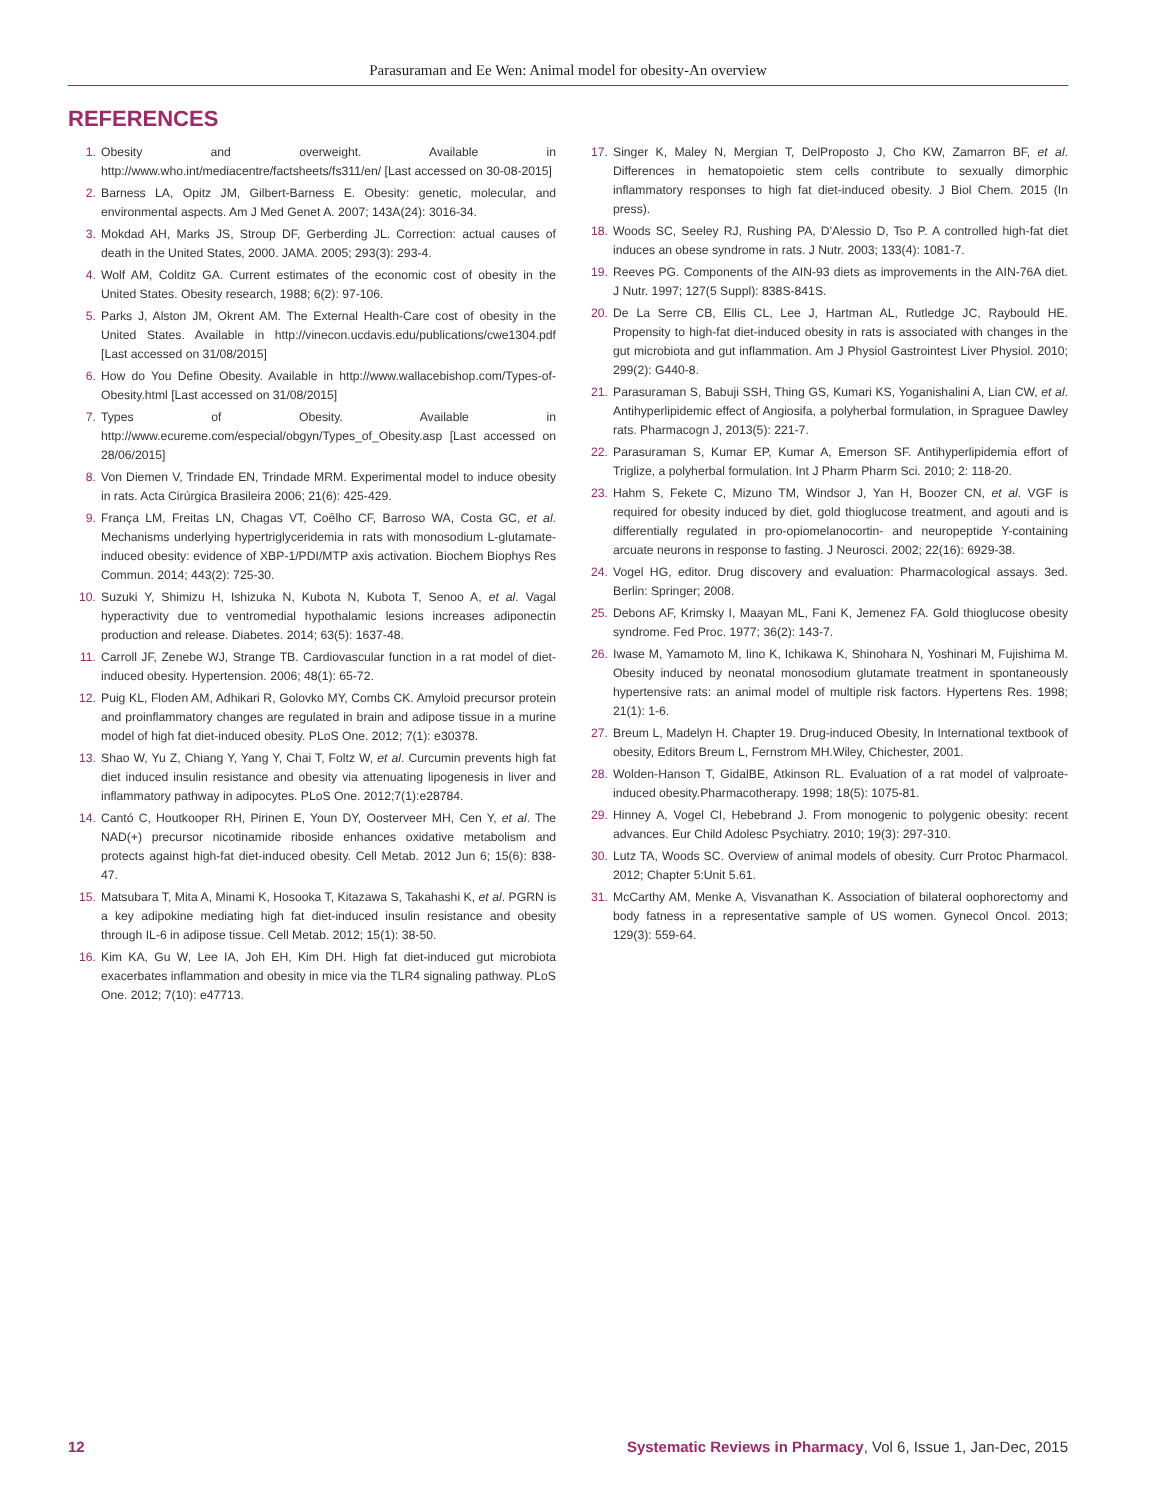Parasuraman and Ee Wen: Animal model for obesity-An overview
REFERENCES
1. Obesity and overweight. Available in http://www.who.int/mediacentre/factsheets/fs311/en/ [Last accessed on 30-08-2015]
2. Barness LA, Opitz JM, Gilbert-Barness E. Obesity: genetic, molecular, and environmental aspects. Am J Med Genet A. 2007; 143A(24): 3016-34.
3. Mokdad AH, Marks JS, Stroup DF, Gerberding JL. Correction: actual causes of death in the United States, 2000. JAMA. 2005; 293(3): 293-4.
4. Wolf AM, Colditz GA. Current estimates of the economic cost of obesity in the United States. Obesity research, 1988; 6(2): 97-106.
5. Parks J, Alston JM, Okrent AM. The External Health-Care cost of obesity in the United States. Available in http://vinecon.ucdavis.edu/publications/cwe1304.pdf [Last accessed on 31/08/2015]
6. How do You Define Obesity. Available in http://www.wallacebishop.com/Types-of-Obesity.html [Last accessed on 31/08/2015]
7. Types of Obesity. Available in http://www.ecureme.com/especial/obgyn/Types_of_Obesity.asp [Last accessed on 28/06/2015]
8. Von Diemen V, Trindade EN, Trindade MRM. Experimental model to induce obesity in rats. Acta Cirúrgica Brasileira 2006; 21(6): 425-429.
9. França LM, Freitas LN, Chagas VT, Coêlho CF, Barroso WA, Costa GC, et al. Mechanisms underlying hypertriglyceridemia in rats with monosodium L-glutamate-induced obesity: evidence of XBP-1/PDI/MTP axis activation. Biochem Biophys Res Commun. 2014; 443(2): 725-30.
10. Suzuki Y, Shimizu H, Ishizuka N, Kubota N, Kubota T, Senoo A, et al. Vagal hyperactivity due to ventromedial hypothalamic lesions increases adiponectin production and release. Diabetes. 2014; 63(5): 1637-48.
11. Carroll JF, Zenebe WJ, Strange TB. Cardiovascular function in a rat model of diet-induced obesity. Hypertension. 2006; 48(1): 65-72.
12. Puig KL, Floden AM, Adhikari R, Golovko MY, Combs CK. Amyloid precursor protein and proinflammatory changes are regulated in brain and adipose tissue in a murine model of high fat diet-induced obesity. PLoS One. 2012; 7(1): e30378.
13. Shao W, Yu Z, Chiang Y, Yang Y, Chai T, Foltz W, et al. Curcumin prevents high fat diet induced insulin resistance and obesity via attenuating lipogenesis in liver and inflammatory pathway in adipocytes. PLoS One. 2012;7(1):e28784.
14. Cantó C, Houtkooper RH, Pirinen E, Youn DY, Oosterveer MH, Cen Y, et al. The NAD(+) precursor nicotinamide riboside enhances oxidative metabolism and protects against high-fat diet-induced obesity. Cell Metab. 2012 Jun 6; 15(6): 838-47.
15. Matsubara T, Mita A, Minami K, Hosooka T, Kitazawa S, Takahashi K, et al. PGRN is a key adipokine mediating high fat diet-induced insulin resistance and obesity through IL-6 in adipose tissue. Cell Metab. 2012; 15(1): 38-50.
16. Kim KA, Gu W, Lee IA, Joh EH, Kim DH. High fat diet-induced gut microbiota exacerbates inflammation and obesity in mice via the TLR4 signaling pathway. PLoS One. 2012; 7(10): e47713.
17. Singer K, Maley N, Mergian T, DelProposto J, Cho KW, Zamarron BF, et al. Differences in hematopoietic stem cells contribute to sexually dimorphic inflammatory responses to high fat diet-induced obesity. J Biol Chem. 2015 (In press).
18. Woods SC, Seeley RJ, Rushing PA, D'Alessio D, Tso P. A controlled high-fat diet induces an obese syndrome in rats. J Nutr. 2003; 133(4): 1081-7.
19. Reeves PG. Components of the AIN-93 diets as improvements in the AIN-76A diet. J Nutr. 1997; 127(5 Suppl): 838S-841S.
20. De La Serre CB, Ellis CL, Lee J, Hartman AL, Rutledge JC, Raybould HE. Propensity to high-fat diet-induced obesity in rats is associated with changes in the gut microbiota and gut inflammation. Am J Physiol Gastrointest Liver Physiol. 2010; 299(2): G440-8.
21. Parasuraman S, Babuji SSH, Thing GS, Kumari KS, Yoganishalini A, Lian CW, et al. Antihyperlipidemic effect of Angiosifa, a polyherbal formulation, in Spraguee Dawley rats. Pharmacogn J, 2013(5): 221-7.
22. Parasuraman S, Kumar EP, Kumar A, Emerson SF. Antihyperlipidemia effort of Triglize, a polyherbal formulation. Int J Pharm Pharm Sci. 2010; 2: 118-20.
23. Hahm S, Fekete C, Mizuno TM, Windsor J, Yan H, Boozer CN, et al. VGF is required for obesity induced by diet, gold thioglucose treatment, and agouti and is differentially regulated in pro-opiomelanocortin- and neuropeptide Y-containing arcuate neurons in response to fasting. J Neurosci. 2002; 22(16): 6929-38.
24. Vogel HG, editor. Drug discovery and evaluation: Pharmacological assays. 3ed. Berlin: Springer; 2008.
25. Debons AF, Krimsky I, Maayan ML, Fani K, Jemenez FA. Gold thioglucose obesity syndrome. Fed Proc. 1977; 36(2): 143-7.
26. Iwase M, Yamamoto M, Iino K, Ichikawa K, Shinohara N, Yoshinari M, Fujishima M. Obesity induced by neonatal monosodium glutamate treatment in spontaneously hypertensive rats: an animal model of multiple risk factors. Hypertens Res. 1998; 21(1): 1-6.
27. Breum L, Madelyn H. Chapter 19. Drug-induced Obesity, In International textbook of obesity, Editors Breum L, Fernstrom MH.Wiley, Chichester, 2001.
28. Wolden-Hanson T, GidalBE, Atkinson RL. Evaluation of a rat model of valproate-induced obesity.Pharmacotherapy. 1998; 18(5): 1075-81.
29. Hinney A, Vogel CI, Hebebrand J. From monogenic to polygenic obesity: recent advances. Eur Child Adolesc Psychiatry. 2010; 19(3): 297-310.
30. Lutz TA, Woods SC. Overview of animal models of obesity. Curr Protoc Pharmacol. 2012; Chapter 5:Unit 5.61.
31. McCarthy AM, Menke A, Visvanathan K. Association of bilateral oophorectomy and body fatness in a representative sample of US women. Gynecol Oncol. 2013; 129(3): 559-64.
12 Systematic Reviews in Pharmacy, Vol 6, Issue 1, Jan-Dec, 2015